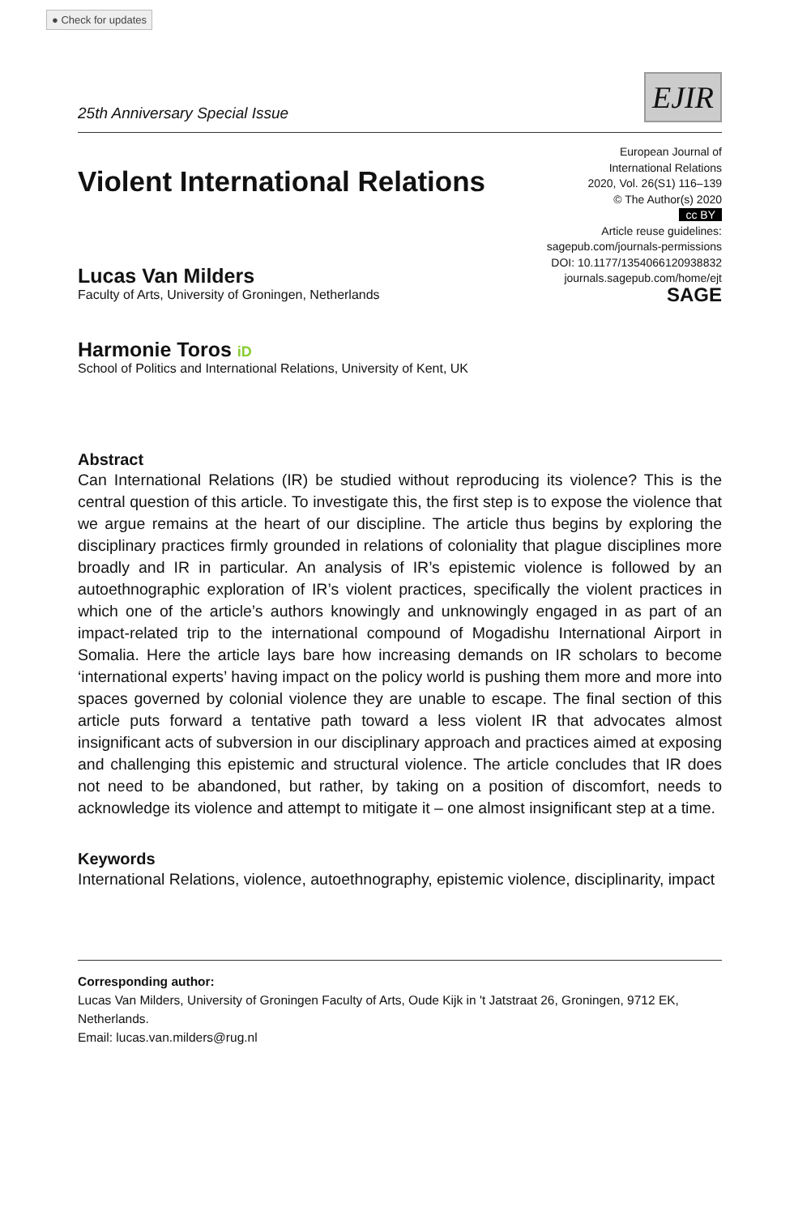● Check for updates
25th Anniversary Special Issue
EJIR
Violent International Relations
Lucas Van Milders
Faculty of Arts, University of Groningen, Netherlands
Harmonie Toros iD
School of Politics and International Relations, University of Kent, UK
European Journal of
International Relations
2020, Vol. 26(S1) 116–139
© The Author(s) 2020
cc BY
Article reuse guidelines:
sagepub.com/journals-permissions
DOI: 10.1177/1354066120938832
journals.sagepub.com/home/ejt
SAGE
Abstract
Can International Relations (IR) be studied without reproducing its violence? This is the central question of this article. To investigate this, the first step is to expose the violence that we argue remains at the heart of our discipline. The article thus begins by exploring the disciplinary practices firmly grounded in relations of coloniality that plague disciplines more broadly and IR in particular. An analysis of IR’s epistemic violence is followed by an autoethnographic exploration of IR’s violent practices, specifically the violent practices in which one of the article’s authors knowingly and unknowingly engaged in as part of an impact-related trip to the international compound of Mogadishu International Airport in Somalia. Here the article lays bare how increasing demands on IR scholars to become ‘international experts’ having impact on the policy world is pushing them more and more into spaces governed by colonial violence they are unable to escape. The final section of this article puts forward a tentative path toward a less violent IR that advocates almost insignificant acts of subversion in our disciplinary approach and practices aimed at exposing and challenging this epistemic and structural violence. The article concludes that IR does not need to be abandoned, but rather, by taking on a position of discomfort, needs to acknowledge its violence and attempt to mitigate it – one almost insignificant step at a time.
Keywords
International Relations, violence, autoethnography, epistemic violence, disciplinarity, impact
Corresponding author:
Lucas Van Milders, University of Groningen Faculty of Arts, Oude Kijk in 't Jatstraat 26, Groningen, 9712 EK, Netherlands.
Email: lucas.van.milders@rug.nl